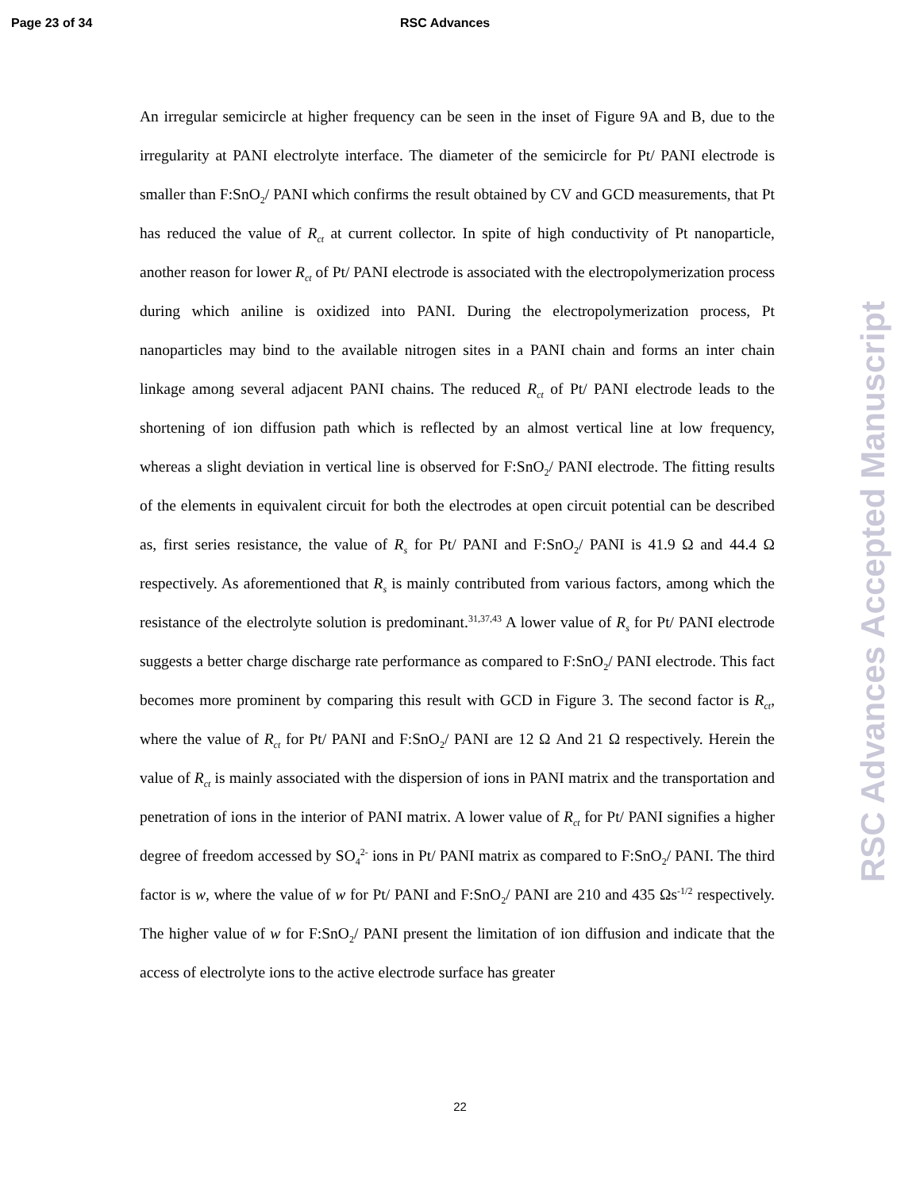Page 23 of 34 RSC Advances
An irregular semicircle at higher frequency can be seen in the inset of Figure 9A and B, due to the irregularity at PANI electrolyte interface. The diameter of the semicircle for Pt/ PANI electrode is smaller than F:SnO<sub>2</sub>/ PANI which confirms the result obtained by CV and GCD measurements, that Pt has reduced the value of R<sub>ct</sub> at current collector. In spite of high conductivity of Pt nanoparticle, another reason for lower R<sub>ct</sub> of Pt/ PANI electrode is associated with the electropolymerization process during which aniline is oxidized into PANI. During the electropolymerization process, Pt nanoparticles may bind to the available nitrogen sites in a PANI chain and forms an inter chain linkage among several adjacent PANI chains. The reduced R<sub>ct</sub> of Pt/ PANI electrode leads to the shortening of ion diffusion path which is reflected by an almost vertical line at low frequency, whereas a slight deviation in vertical line is observed for F:SnO<sub>2</sub>/ PANI electrode. The fitting results of the elements in equivalent circuit for both the electrodes at open circuit potential can be described as, first series resistance, the value of R<sub>s</sub> for Pt/ PANI and F:SnO<sub>2</sub>/ PANI is 41.9 Ω and 44.4 Ω respectively. As aforementioned that R<sub>s</sub> is mainly contributed from various factors, among which the resistance of the electrolyte solution is predominant.<sup>31,37,43</sup> A lower value of R<sub>s</sub> for Pt/ PANI electrode suggests a better charge discharge rate performance as compared to F:SnO<sub>2</sub>/ PANI electrode. This fact becomes more prominent by comparing this result with GCD in Figure 3. The second factor is R<sub>ct</sub>, where the value of R<sub>ct</sub> for Pt/ PANI and F:SnO<sub>2</sub>/ PANI are 12 Ω And 21 Ω respectively. Herein the value of R<sub>ct</sub> is mainly associated with the dispersion of ions in PANI matrix and the transportation and penetration of ions in the interior of PANI matrix. A lower value of R<sub>ct</sub> for Pt/ PANI signifies a higher degree of freedom accessed by SO<sub>4</sub><sup>2-</sup> ions in Pt/ PANI matrix as compared to F:SnO<sub>2</sub>/ PANI. The third factor is w, where the value of w for Pt/ PANI and F:SnO<sub>2</sub>/ PANI are 210 and 435 Ωs<sup>-1/2</sup> respectively. The higher value of w for F:SnO<sub>2</sub>/ PANI present the limitation of ion diffusion and indicate that the access of electrolyte ions to the active electrode surface has greater
22
RSC Advances Accepted Manuscript